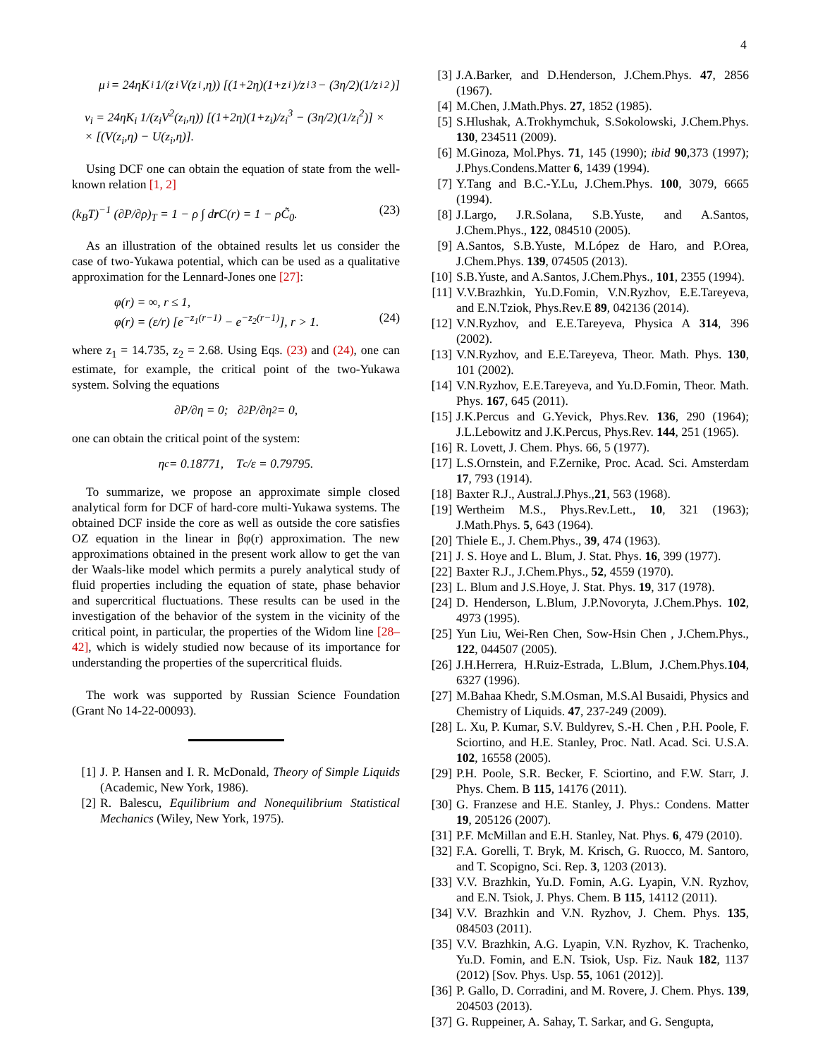4
μ<sub>i</sub> = 24ηK<sub>i</sub> 1/(z<sub>i</sub>V(z<sub>i</sub>,η)) [(1+2η)(1+z<sub>i</sub>)/z<sub>i</sub><sup>3</sup> − (3η/2)(1/z<sub>i</sub><sup>2</sup>)]
ν<sub>i</sub> = 24ηK<sub>i</sub> 1/(z<sub>i</sub>V<sup>2</sup>(z<sub>i</sub>,η)) [(1+2η)(1+z<sub>i</sub>)/z<sub>i</sub><sup>3</sup> − (3η/2)(1/z<sub>i</sub><sup>2</sup>)] ×
× [(V(z<sub>i</sub>,η) − U(z<sub>i</sub>,η)].
Using DCF one can obtain the equation of state from the well-known relation [1, 2]
(k<sub>B</sub>T)<sup>−1</sup> (∂P/∂ρ)<sub>T</sub> = 1 − ρ ∫ dr C(r) = 1 − ρC̃<sub>0</sub>. (23)
As an illustration of the obtained results let us consider the case of two-Yukawa potential, which can be used as a qualitative approximation for the Lennard-Jones one [27]:
φ(r) = ∞, r ≤ 1,
φ(r) = (ε/r) [e<sup>−z<sub>1</sub>(r−1)</sup> − e<sup>−z<sub>2</sub>(r−1)</sup>], r > 1.
(24)
where z<sub>1</sub> = 14.735, z<sub>2</sub> = 2.68. Using Eqs. (23) and (24), one can estimate, for example, the critical point of the two-Yukawa system. Solving the equations
∂P/∂η = 0; ∂<sup>2</sup>P/∂η<sup>2</sup> = 0,
one can obtain the critical point of the system:
η<sub>c</sub> = 0.18771, T<sub>c</sub>/ε = 0.79795.
To summarize, we propose an approximate simple closed analytical form for DCF of hard-core multi-Yukawa systems. The obtained DCF inside the core as well as outside the core satisfies OZ equation in the linear in βφ(r) approximation. The new approximations obtained in the present work allow to get the van der Waals-like model which permits a purely analytical study of fluid properties including the equation of state, phase behavior and supercritical fluctuations. These results can be used in the investigation of the behavior of the system in the vicinity of the critical point, in particular, the properties of the Widom line [28–42], which is widely studied now because of its importance for understanding the properties of the supercritical fluids.
The work was supported by Russian Science Foundation (Grant No 14-22-00093).
[1] J. P. Hansen and I. R. McDonald, Theory of Simple Liquids (Academic, New York, 1986).
[2] R. Balescu, Equilibrium and Nonequilibrium Statistical Mechanics (Wiley, New York, 1975).
[3] J.A.Barker, and D.Henderson, J.Chem.Phys. 47, 2856 (1967).
[4] M.Chen, J.Math.Phys. 27, 1852 (1985).
[5] S.Hlushak, A.Trokhymchuk, S.Sokolowski, J.Chem.Phys. 130, 234511 (2009).
[6] M.Ginoza, Mol.Phys. 71, 145 (1990); ibid 90,373 (1997); J.Phys.Condens.Matter 6, 1439 (1994).
[7] Y.Tang and B.C.-Y.Lu, J.Chem.Phys. 100, 3079, 6665 (1994).
[8] J.Largo, J.R.Solana, S.B.Yuste, and A.Santos, J.Chem.Phys., 122, 084510 (2005).
[9] A.Santos, S.B.Yuste, M.López de Haro, and P.Orea, J.Chem.Phys. 139, 074505 (2013).
[10] S.B.Yuste, and A.Santos, J.Chem.Phys., 101, 2355 (1994).
[11] V.V.Brazhkin, Yu.D.Fomin, V.N.Ryzhov, E.E.Tareyeva, and E.N.Tziok, Phys.Rev.E 89, 042136 (2014).
[12] V.N.Ryzhov, and E.E.Tareyeva, Physica A 314, 396 (2002).
[13] V.N.Ryzhov, and E.E.Tareyeva, Theor. Math. Phys. 130, 101 (2002).
[14] V.N.Ryzhov, E.E.Tareyeva, and Yu.D.Fomin, Theor. Math. Phys. 167, 645 (2011).
[15] J.K.Percus and G.Yevick, Phys.Rev. 136, 290 (1964); J.L.Lebowitz and J.K.Percus, Phys.Rev. 144, 251 (1965).
[16] R. Lovett, J. Chem. Phys. 66, 5 (1977).
[17] L.S.Ornstein, and F.Zernike, Proc. Acad. Sci. Amsterdam 17, 793 (1914).
[18] Baxter R.J., Austral.J.Phys.,21, 563 (1968).
[19] Wertheim M.S., Phys.Rev.Lett., 10, 321 (1963); J.Math.Phys. 5, 643 (1964).
[20] Thiele E., J. Chem.Phys., 39, 474 (1963).
[21] J. S. Hoye and L. Blum, J. Stat. Phys. 16, 399 (1977).
[22] Baxter R.J., J.Chem.Phys., 52, 4559 (1970).
[23] L. Blum and J.S.Hoye, J. Stat. Phys. 19, 317 (1978).
[24] D. Henderson, L.Blum, J.P.Novoryta, J.Chem.Phys. 102, 4973 (1995).
[25] Yun Liu, Wei-Ren Chen, Sow-Hsin Chen , J.Chem.Phys., 122, 044507 (2005).
[26] J.H.Herrera, H.Ruiz-Estrada, L.Blum, J.Chem.Phys.104, 6327 (1996).
[27] M.Bahaa Khedr, S.M.Osman, M.S.Al Busaidi, Physics and Chemistry of Liquids. 47, 237-249 (2009).
[28] L. Xu, P. Kumar, S.V. Buldyrev, S.-H. Chen , P.H. Poole, F. Sciortino, and H.E. Stanley, Proc. Natl. Acad. Sci. U.S.A. 102, 16558 (2005).
[29] P.H. Poole, S.R. Becker, F. Sciortino, and F.W. Starr, J. Phys. Chem. B 115, 14176 (2011).
[30] G. Franzese and H.E. Stanley, J. Phys.: Condens. Matter 19, 205126 (2007).
[31] P.F. McMillan and E.H. Stanley, Nat. Phys. 6, 479 (2010).
[32] F.A. Gorelli, T. Bryk, M. Krisch, G. Ruocco, M. Santoro, and T. Scopigno, Sci. Rep. 3, 1203 (2013).
[33] V.V. Brazhkin, Yu.D. Fomin, A.G. Lyapin, V.N. Ryzhov, and E.N. Tsiok, J. Phys. Chem. B 115, 14112 (2011).
[34] V.V. Brazhkin and V.N. Ryzhov, J. Chem. Phys. 135, 084503 (2011).
[35] V.V. Brazhkin, A.G. Lyapin, V.N. Ryzhov, K. Trachenko, Yu.D. Fomin, and E.N. Tsiok, Usp. Fiz. Nauk 182, 1137 (2012) [Sov. Phys. Usp. 55, 1061 (2012)].
[36] P. Gallo, D. Corradini, and M. Rovere, J. Chem. Phys. 139, 204503 (2013).
[37] G. Ruppeiner, A. Sahay, T. Sarkar, and G. Sengupta,